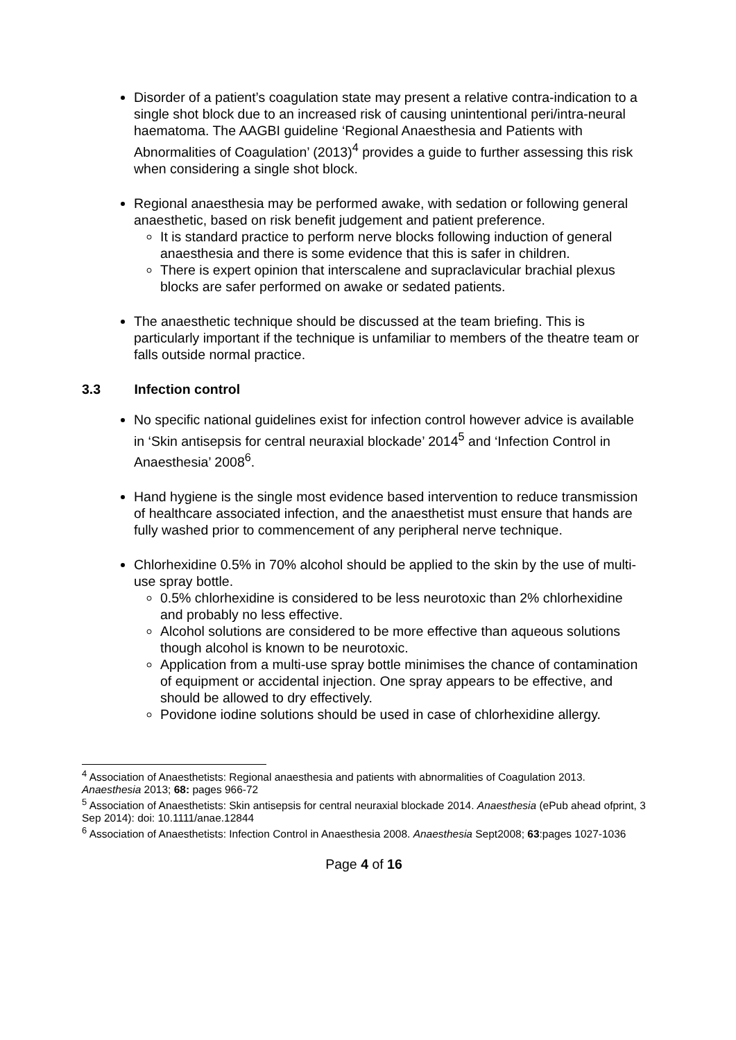Disorder of a patient’s coagulation state may present a relative contra-indication to a single shot block due to an increased risk of causing unintentional peri/intra-neural haematoma. The AAGBI guideline ‘Regional Anaesthesia and Patients with Abnormalities of Coagulation’ (2013)<sup>4</sup> provides a guide to further assessing this risk when considering a single shot block.
Regional anaesthesia may be performed awake, with sedation or following general anaesthetic, based on risk benefit judgement and patient preference.
It is standard practice to perform nerve blocks following induction of general anaesthesia and there is some evidence that this is safer in children.
There is expert opinion that interscalene and supraclavicular brachial plexus blocks are safer performed on awake or sedated patients.
The anaesthetic technique should be discussed at the team briefing. This is particularly important if the technique is unfamiliar to members of the theatre team or falls outside normal practice.
3.3 Infection control
No specific national guidelines exist for infection control however advice is available in ‘Skin antisepsis for central neuraxial blockade’ 2014<sup>5</sup> and ‘Infection Control in Anaesthesia’ 2008<sup>6</sup>.
Hand hygiene is the single most evidence based intervention to reduce transmission of healthcare associated infection, and the anaesthetist must ensure that hands are fully washed prior to commencement of any peripheral nerve technique.
Chlorhexidine 0.5% in 70% alcohol should be applied to the skin by the use of multi-use spray bottle.
0.5% chlorhexidine is considered to be less neurotoxic than 2% chlorhexidine and probably no less effective.
Alcohol solutions are considered to be more effective than aqueous solutions though alcohol is known to be neurotoxic.
Application from a multi-use spray bottle minimises the chance of contamination of equipment or accidental injection. One spray appears to be effective, and should be allowed to dry effectively.
Povidone iodine solutions should be used in case of chlorhexidine allergy.
<sup>4</sup> Association of Anaesthetists: Regional anaesthesia and patients with abnormalities of Coagulation 2013. Anaesthesia 2013; 68: pages 966-72
<sup>5</sup> Association of Anaesthetists: Skin antisepsis for central neuraxial blockade 2014. Anaesthesia (ePub ahead ofprint, 3 Sep 2014): doi: 10.1111/anae.12844
<sup>6</sup> Association of Anaesthetists: Infection Control in Anaesthesia 2008. Anaesthesia Sept2008; 63:pages 1027-1036
Page 4 of 16